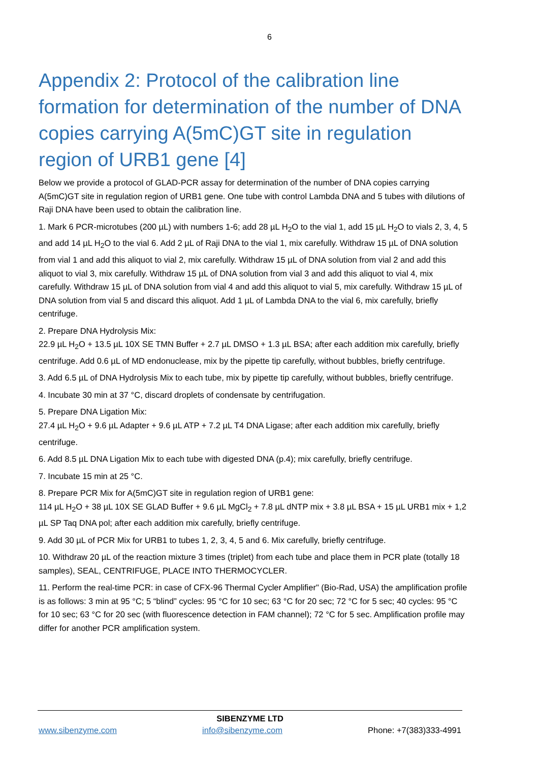6
Appendix 2: Protocol of the calibration line formation for determination of the number of DNA copies carrying A(5mC)GT site in regulation region of URB1 gene [4]
Below we provide a protocol of GLAD-PCR assay for determination of the number of DNA copies carrying A(5mC)GT site in regulation region of URB1 gene. One tube with control Lambda DNA and 5 tubes with dilutions of Raji DNA have been used to obtain the calibration line.
1. Mark 6 PCR-microtubes (200 µL) with numbers 1-6; add 28 µL H<sub>2</sub>O to the vial 1, add 15 µL H<sub>2</sub>O to vials 2, 3, 4, 5 and add 14 µL H<sub>2</sub>O to the vial 6. Add 2 µL of Raji DNA to the vial 1, mix carefully. Withdraw 15 µL of DNA solution from vial 1 and add this aliquot to vial 2, mix carefully. Withdraw 15 µL of DNA solution from vial 2 and add this aliquot to vial 3, mix carefully. Withdraw 15 µL of DNA solution from vial 3 and add this aliquot to vial 4, mix carefully. Withdraw 15 µL of DNA solution from vial 4 and add this aliquot to vial 5, mix carefully. Withdraw 15 µL of DNA solution from vial 5 and discard this aliquot. Add 1 µL of Lambda DNA to the vial 6, mix carefully, briefly centrifuge.
2. Prepare DNA Hydrolysis Mix:
22.9 µL H<sub>2</sub>O + 13.5 µL 10X SE TMN Buffer + 2.7 µL DMSO + 1.3 µL BSA; after each addition mix carefully, briefly centrifuge. Add 0.6 µL of MD endonuclease, mix by the pipette tip carefully, without bubbles, briefly centrifuge.
3. Add 6.5 µL of DNA Hydrolysis Mix to each tube, mix by pipette tip carefully, without bubbles, briefly centrifuge.
4. Incubate 30 min at 37 °C, discard droplets of condensate by centrifugation.
5. Prepare DNA Ligation Mix:
27.4 µL H<sub>2</sub>O + 9.6 µL Adapter + 9.6 µL ATP + 7.2 µL T4 DNA Ligase; after each addition mix carefully, briefly centrifuge.
6. Add 8.5 µL DNA Ligation Mix to each tube with digested DNA (p.4); mix carefully, briefly centrifuge.
7. Incubate 15 min at 25 °C.
8. Prepare PCR Mix for A(5mC)GT site in regulation region of URB1 gene:
114 µL H<sub>2</sub>O + 38 µL 10X SE GLAD Buffer + 9.6 µL MgCl<sub>2</sub> + 7.8 µL dNTP mix + 3.8 µL BSA + 15 µL URB1 mix + 1,2 µL SP Taq DNA pol; after each addition mix carefully, briefly centrifuge.
9. Add 30 µL of PCR Mix for URB1 to tubes 1, 2, 3, 4, 5 and 6. Mix carefully, briefly centrifuge.
10. Withdraw 20 µL of the reaction mixture 3 times (triplet) from each tube and place them in PCR plate (totally 18 samples), SEAL, CENTRIFUGE, PLACE INTO THERMOCYCLER.
11. Perform the real-time PCR: in case of CFX-96 Thermal Cycler Amplifier" (Bio-Rad, USA) the amplification profile is as follows: 3 min at 95 °C; 5 “blind” cycles: 95 °C for 10 sec; 63 °C for 20 sec; 72 °C for 5 sec; 40 cycles: 95 °C for 10 sec; 63 °C for 20 sec (with fluorescence detection in FAM channel); 72 °C for 5 sec. Amplification profile may differ for another PCR amplification system.
SIBENZYME LTD
www.sibenzyme.com info@sibenzyme.com Phone: +7(383)333-4991